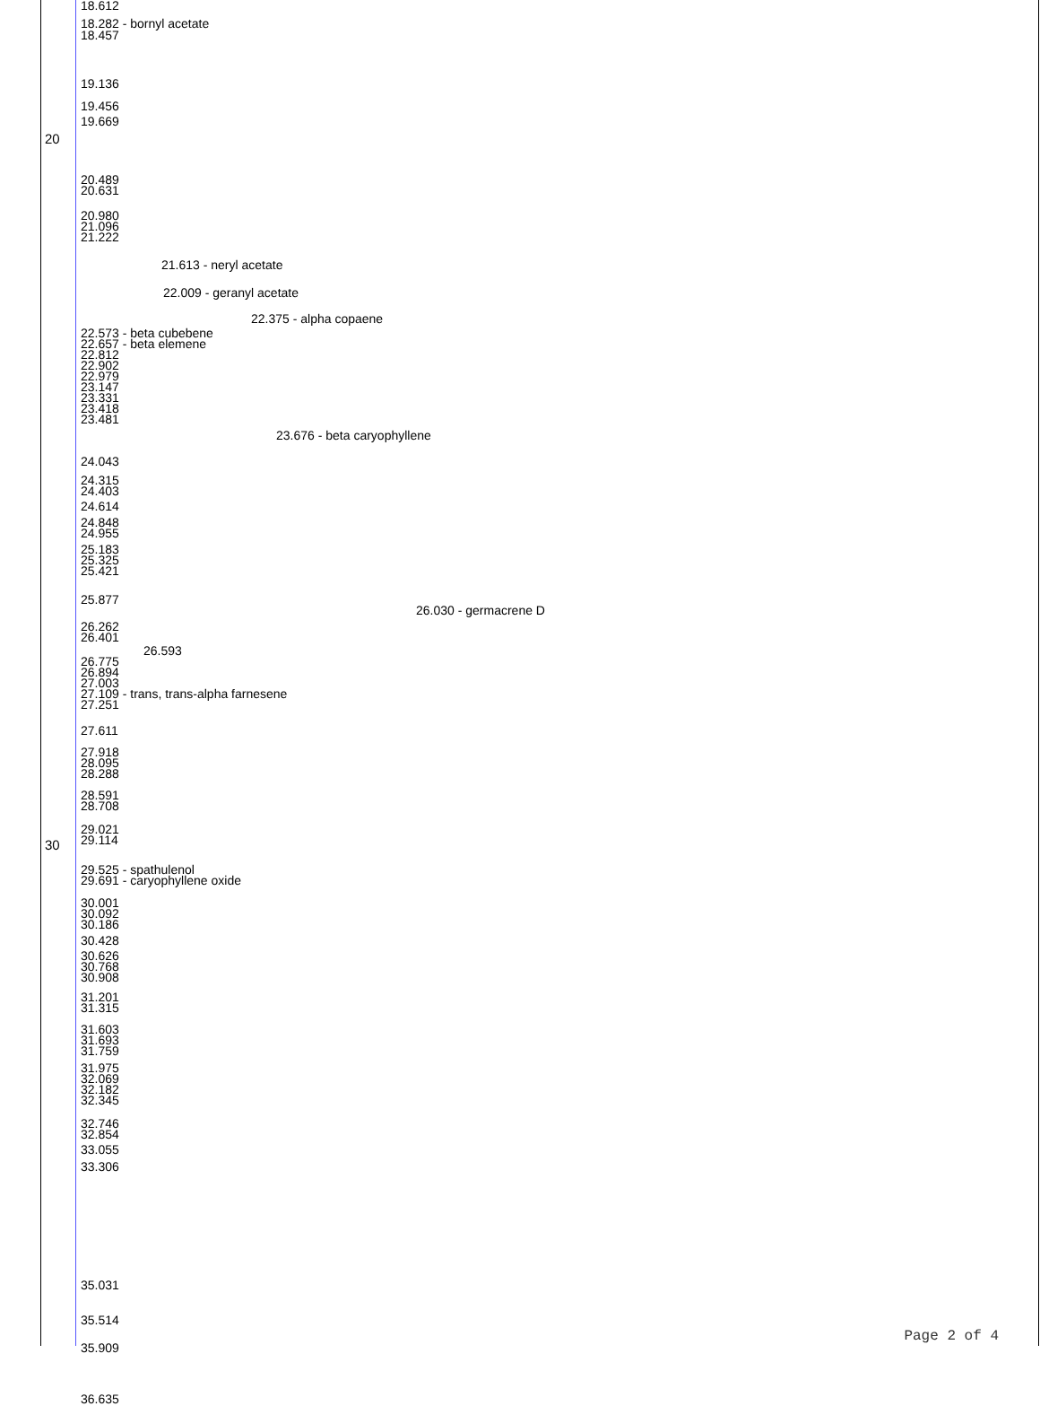20
30
18.612
18.282 - bornyl acetate
18.457
19.136
19.456
19.669
20.489
20.631
20.980
21.096
21.222
21.613 - neryl acetate
22.009 - geranyl acetate
22.375 - alpha copaene
22.573 - beta cubebene
22.657 - beta elemene
22.812
22.902
22.979
23.147
23.331
23.418
23.481
23.676 - beta caryophyllene
24.043
24.315
24.403
24.614
24.848
24.955
25.183
25.325
25.421
25.877
26.030 - germacrene D
26.262
26.401
26.593
26.775
26.894
27.003
27.109 - trans, trans-alpha farnesene
27.251
27.611
27.918
28.095
28.288
28.591
28.708
29.021
29.114
29.525 - spathulenol
29.691 - caryophyllene oxide
30.001
30.092
30.186
30.428
30.626
30.768
30.908
31.201
31.315
31.603
31.693
31.759
31.975
32.069
32.182
32.345
32.746
32.854
33.055
33.306
35.031
35.514
35.909
36.635
Page 2 of 4